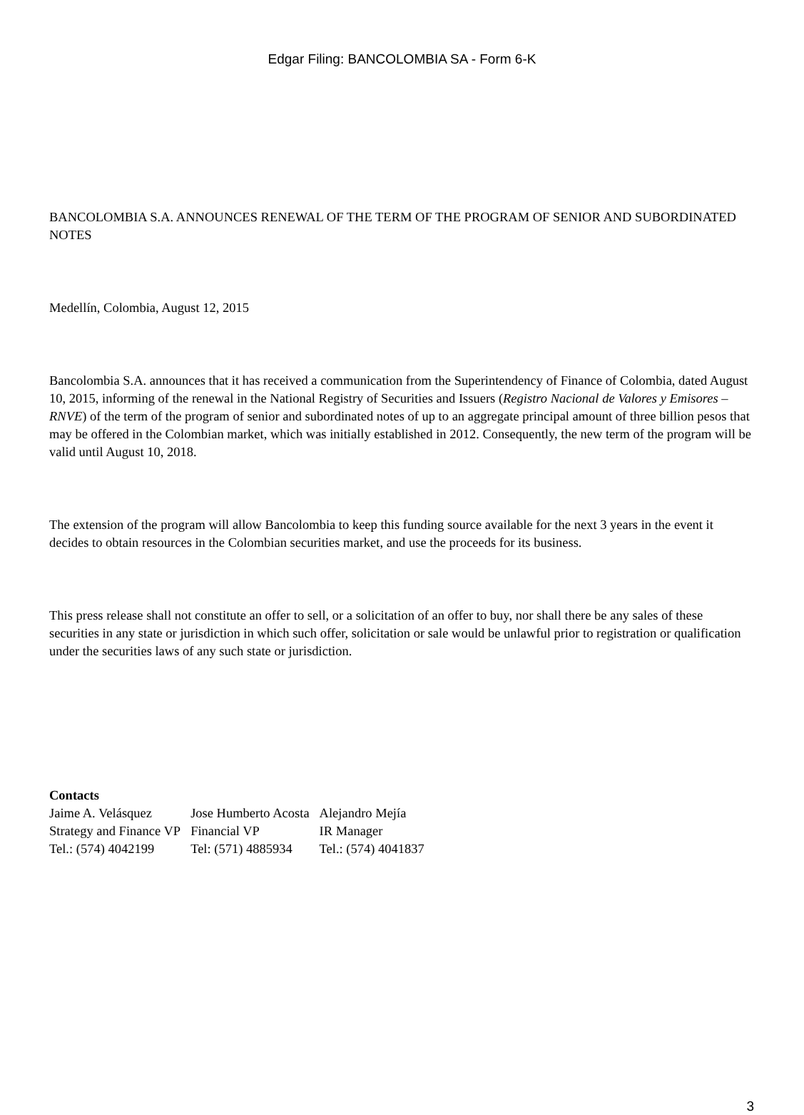Edgar Filing: BANCOLOMBIA SA - Form 6-K
BANCOLOMBIA S.A. ANNOUNCES RENEWAL OF THE TERM OF THE PROGRAM OF SENIOR AND SUBORDINATED NOTES
Medellín, Colombia, August 12, 2015
Bancolombia S.A. announces that it has received a communication from the Superintendency of Finance of Colombia, dated August 10, 2015, informing of the renewal in the National Registry of Securities and Issuers (Registro Nacional de Valores y Emisores – RNVE) of the term of the program of senior and subordinated notes of up to an aggregate principal amount of three billion pesos that may be offered in the Colombian market, which was initially established in 2012. Consequently, the new term of the program will be valid until August 10, 2018.
The extension of the program will allow Bancolombia to keep this funding source available for the next 3 years in the event it decides to obtain resources in the Colombian securities market, and use the proceeds for its business.
This press release shall not constitute an offer to sell, or a solicitation of an offer to buy, nor shall there be any sales of these securities in any state or jurisdiction in which such offer, solicitation or sale would be unlawful prior to registration or qualification under the securities laws of any such state or jurisdiction.
Contacts
| Jaime A. Velásquez | Jose Humberto Acosta | Alejandro Mejía |
| Strategy and Finance VP | Financial VP | IR Manager |
| Tel.: (574) 4042199 | Tel: (571) 4885934 | Tel.: (574) 4041837 |
3